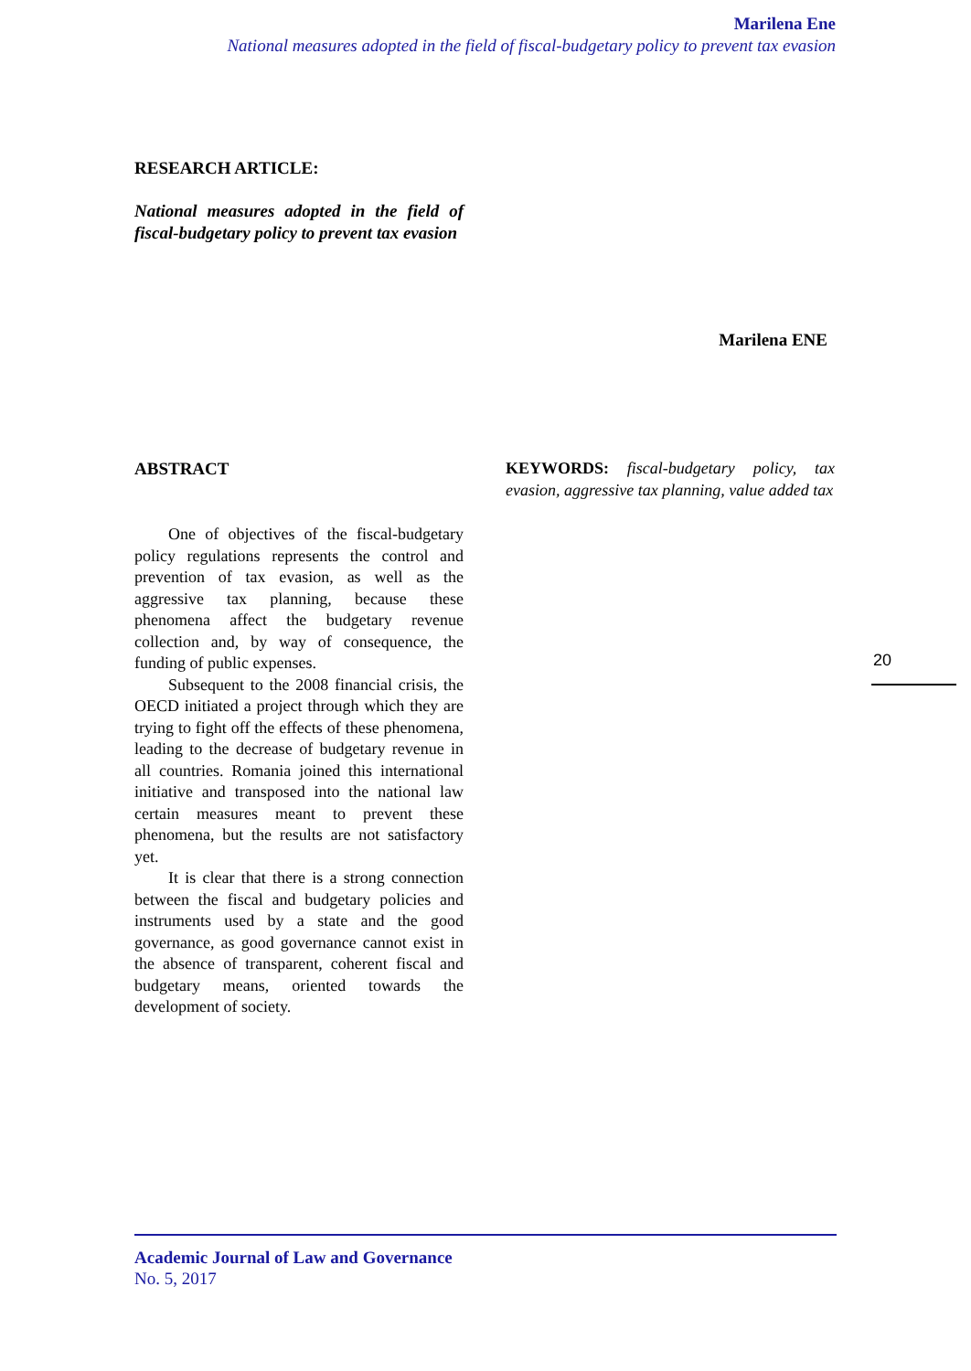Marilena Ene
National measures adopted in the field of fiscal-budgetary policy to prevent tax evasion
RESEARCH ARTICLE:
National measures adopted in the field of fiscal-budgetary policy to prevent tax evasion
Marilena ENE
ABSTRACT
One of objectives of the fiscal-budgetary policy regulations represents the control and prevention of tax evasion, as well as the aggressive tax planning, because these phenomena affect the budgetary revenue collection and, by way of consequence, the funding of public expenses.
Subsequent to the 2008 financial crisis, the OECD initiated a project through which they are trying to fight off the effects of these phenomena, leading to the decrease of budgetary revenue in all countries. Romania joined this international initiative and transposed into the national law certain measures meant to prevent these phenomena, but the results are not satisfactory yet.
It is clear that there is a strong connection between the fiscal and budgetary policies and instruments used by a state and the good governance, as good governance cannot exist in the absence of transparent, coherent fiscal and budgetary means, oriented towards the development of society.
KEYWORDS: fiscal-budgetary policy, tax evasion, aggressive tax planning, value added tax
20
Academic Journal of Law and Governance
No. 5, 2017